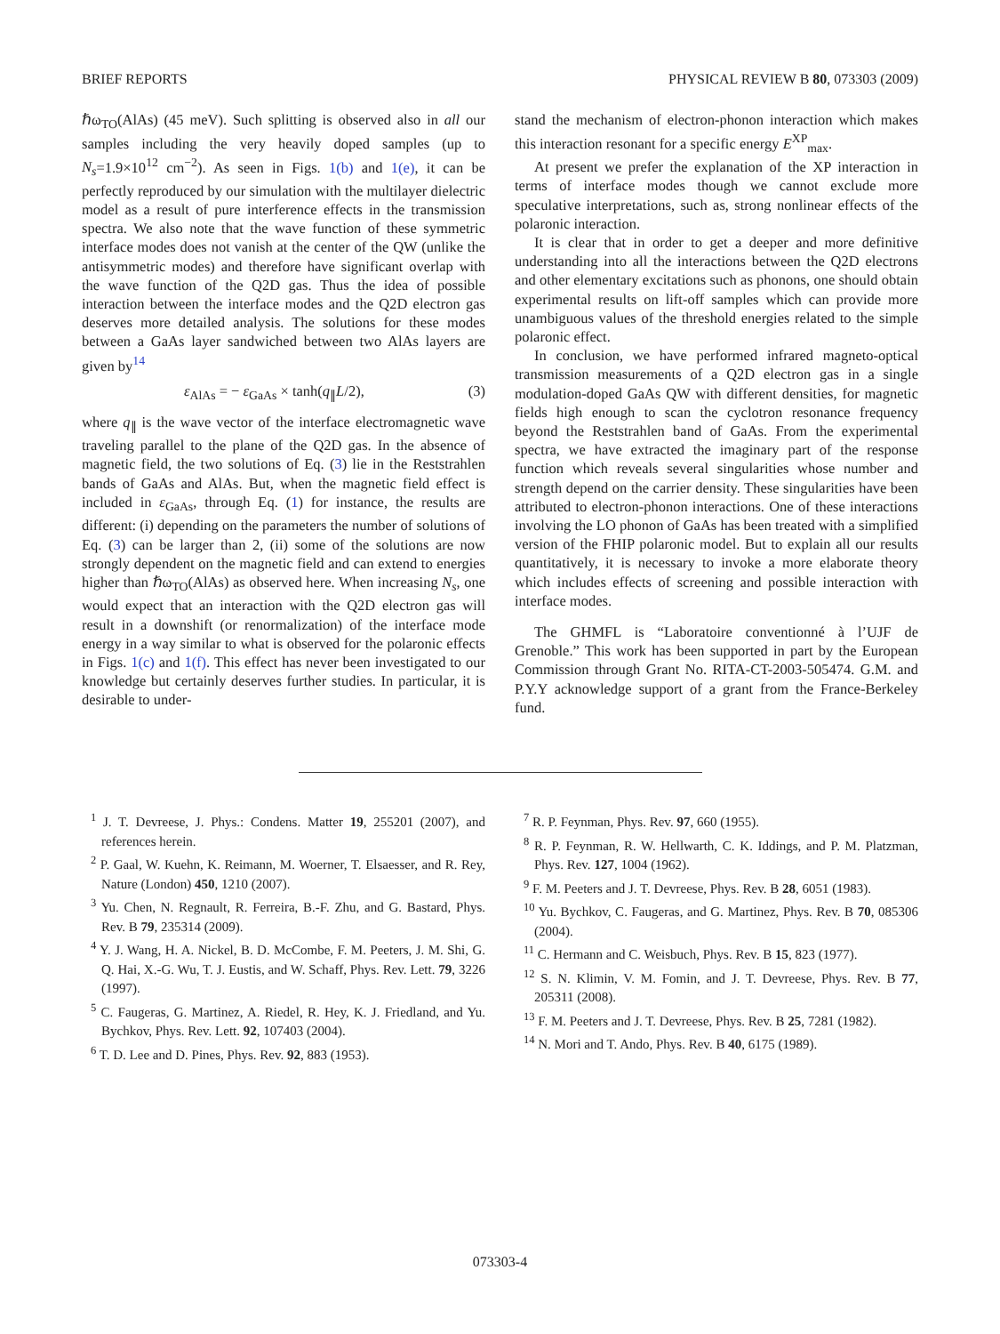BRIEF REPORTS PHYSICAL REVIEW B 80, 073303 (2009)
ℏω<sub>TO</sub>(AlAs) (45 meV). Such splitting is observed also in all our samples including the very heavily doped samples (up to N<sub>s</sub>=1.9×10<sup>12</sup> cm<sup>−2</sup>). As seen in Figs. 1(b) and 1(e), it can be perfectly reproduced by our simulation with the multilayer dielectric model as a result of pure interference effects in the transmission spectra. We also note that the wave function of these symmetric interface modes does not vanish at the center of the QW (unlike the antisymmetric modes) and therefore have significant overlap with the wave function of the Q2D gas. Thus the idea of possible interaction between the interface modes and the Q2D electron gas deserves more detailed analysis. The solutions for these modes between a GaAs layer sandwiched between two AlAs layers are given by<sup>14</sup>
ε<sub>AlAs</sub> = − ε<sub>GaAs</sub> × tanh(q<sub>∥</sub>L/2), (3)
where q<sub>∥</sub> is the wave vector of the interface electromagnetic wave traveling parallel to the plane of the Q2D gas. In the absence of magnetic field, the two solutions of Eq. (3) lie in the Reststrahlen bands of GaAs and AlAs. But, when the magnetic field effect is included in ε<sub>GaAs</sub>, through Eq. (1) for instance, the results are different: (i) depending on the parameters the number of solutions of Eq. (3) can be larger than 2, (ii) some of the solutions are now strongly dependent on the magnetic field and can extend to energies higher than ℏω<sub>TO</sub>(AlAs) as observed here. When increasing N<sub>s</sub>, one would expect that an interaction with the Q2D electron gas will result in a downshift (or renormalization) of the interface mode energy in a way similar to what is observed for the polaronic effects in Figs. 1(c) and 1(f). This effect has never been investigated to our knowledge but certainly deserves further studies. In particular, it is desirable to under-
stand the mechanism of electron-phonon interaction which makes this interaction resonant for a specific energy E<sup>XP</sup><sub>max</sub>.
At present we prefer the explanation of the XP interaction in terms of interface modes though we cannot exclude more speculative interpretations, such as, strong nonlinear effects of the polaronic interaction.
It is clear that in order to get a deeper and more definitive understanding into all the interactions between the Q2D electrons and other elementary excitations such as phonons, one should obtain experimental results on lift-off samples which can provide more unambiguous values of the threshold energies related to the simple polaronic effect.
In conclusion, we have performed infrared magneto-optical transmission measurements of a Q2D electron gas in a single modulation-doped GaAs QW with different densities, for magnetic fields high enough to scan the cyclotron resonance frequency beyond the Reststrahlen band of GaAs. From the experimental spectra, we have extracted the imaginary part of the response function which reveals several singularities whose number and strength depend on the carrier density. These singularities have been attributed to electron-phonon interactions. One of these interactions involving the LO phonon of GaAs has been treated with a simplified version of the FHIP polaronic model. But to explain all our results quantitatively, it is necessary to invoke a more elaborate theory which includes effects of screening and possible interaction with interface modes.
The GHMFL is “Laboratoire conventionné à l’UJF de Grenoble.” This work has been supported in part by the European Commission through Grant No. RITA-CT-2003-505474. G.M. and P.Y.Y acknowledge support of a grant from the France-Berkeley fund.
<sup>1</sup> J. T. Devreese, J. Phys.: Condens. Matter 19, 255201 (2007), and references herein.
<sup>2</sup> P. Gaal, W. Kuehn, K. Reimann, M. Woerner, T. Elsaesser, and R. Rey, Nature (London) 450, 1210 (2007).
<sup>3</sup> Yu. Chen, N. Regnault, R. Ferreira, B.-F. Zhu, and G. Bastard, Phys. Rev. B 79, 235314 (2009).
<sup>4</sup> Y. J. Wang, H. A. Nickel, B. D. McCombe, F. M. Peeters, J. M. Shi, G. Q. Hai, X.-G. Wu, T. J. Eustis, and W. Schaff, Phys. Rev. Lett. 79, 3226 (1997).
<sup>5</sup> C. Faugeras, G. Martinez, A. Riedel, R. Hey, K. J. Friedland, and Yu. Bychkov, Phys. Rev. Lett. 92, 107403 (2004).
<sup>6</sup> T. D. Lee and D. Pines, Phys. Rev. 92, 883 (1953).
<sup>7</sup> R. P. Feynman, Phys. Rev. 97, 660 (1955).
<sup>8</sup> R. P. Feynman, R. W. Hellwarth, C. K. Iddings, and P. M. Platzman, Phys. Rev. 127, 1004 (1962).
<sup>9</sup> F. M. Peeters and J. T. Devreese, Phys. Rev. B 28, 6051 (1983).
<sup>10</sup> Yu. Bychkov, C. Faugeras, and G. Martinez, Phys. Rev. B 70, 085306 (2004).
<sup>11</sup> C. Hermann and C. Weisbuch, Phys. Rev. B 15, 823 (1977).
<sup>12</sup> S. N. Klimin, V. M. Fomin, and J. T. Devreese, Phys. Rev. B 77, 205311 (2008).
<sup>13</sup> F. M. Peeters and J. T. Devreese, Phys. Rev. B 25, 7281 (1982).
<sup>14</sup> N. Mori and T. Ando, Phys. Rev. B 40, 6175 (1989).
073303-4